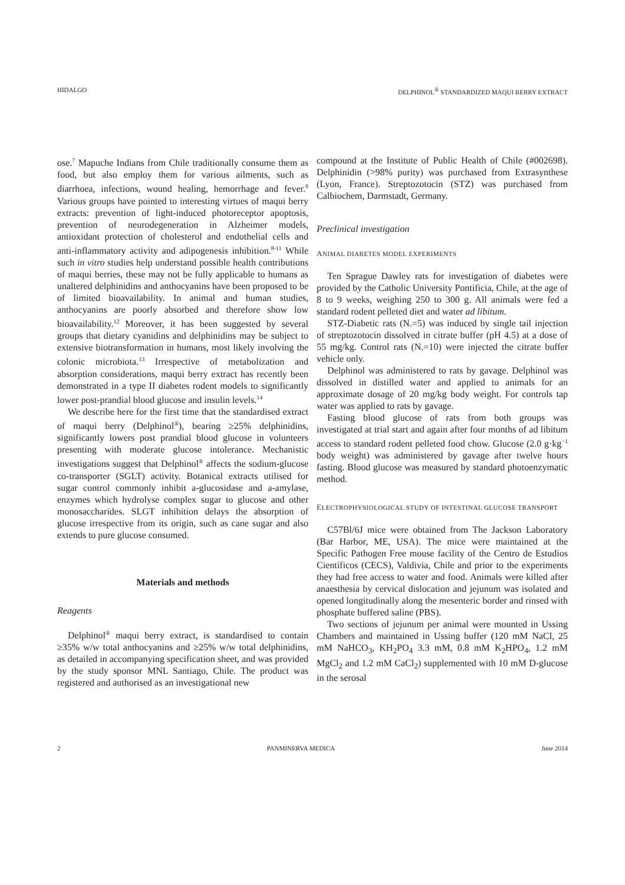HIDALGO DELPHINOL<sup>®</sup> STANDARDIZED MAQUI BERRY EXTRACT
ose.<sup>7</sup> Mapuche Indians from Chile traditionally consume them as food, but also employ them for various ailments, such as diarrhoea, infections, wound healing, hemorrhage and fever.<sup>8</sup> Various groups have pointed to interesting virtues of maqui berry extracts: prevention of light-induced photoreceptor apoptosis, prevention of neurodegeneration in Alzheimer models, antioxidant protection of cholesterol and endothelial cells and anti-inflammatory activity and adipogenesis inhibition.<sup>8-11</sup> While such in vitro studies help understand possible health contributions of maqui berries, these may not be fully applicable to humans as unaltered delphinidins and anthocyanins have been proposed to be of limited bioavailability. In animal and human studies, anthocyanins are poorly absorbed and therefore show low bioavailability.<sup>12</sup> Moreover, it has been suggested by several groups that dietary cyanidins and delphinidins may be subject to extensive biotransformation in humans, most likely involving the colonic microbiota.<sup>13</sup> Irrespective of metabolization and absorption considerations, maqui berry extract has recently been demonstrated in a type II diabetes rodent models to significantly lower post-prandial blood glucose and insulin levels.<sup>14</sup>
We describe here for the first time that the standardised extract of maqui berry (Delphinol<sup>®</sup>), bearing ≥25% delphinidins, significantly lowers post prandial blood glucose in volunteers presenting with moderate glucose intolerance. Mechanistic investigations suggest that Delphinol<sup>®</sup> affects the sodium-glucose co-transporter (SGLT) activity. Botanical extracts utilised for sugar control commonly inhibit a-glucosidase and a-amylase, enzymes which hydrolyse complex sugar to glucose and other monosaccharides. SLGT inhibition delays the absorption of glucose irrespective from its origin, such as cane sugar and also extends to pure glucose consumed.
Materials and methods
Reagents
Delphinol<sup>®</sup> maqui berry extract, is standardised to contain ≥35% w/w total anthocyanins and ≥25% w/w total delphinidins, as detailed in accompanying specification sheet, and was provided by the study sponsor MNL Santiago, Chile. The product was registered and authorised as an investigational new
compound at the Institute of Public Health of Chile (#002698). Delphinidin (>98% purity) was purchased from Extrasynthese (Lyon, France). Streptozotocin (STZ) was purchased from Calbiochem, Darmstadt, Germany.
Preclinical investigation
ANIMAL DIABETES MODEL EXPERIMENTS
Ten Sprague Dawley rats for investigation of diabetes were provided by the Catholic University Pontificia, Chile, at the age of 8 to 9 weeks, weighing 250 to 300 g. All animals were fed a standard rodent pelleted diet and water ad libitum.
STZ-Diabetic rats (N.=5) was induced by single tail injection of streptozotocin dissolved in citrate buffer (pH 4.5) at a dose of 55 mg/kg. Control rats (N.=10) were injected the citrate buffer vehicle only.
Delphinol was administered to rats by gavage. Delphinol was dissolved in distilled water and applied to animals for an approximate dosage of 20 mg/kg body weight. For controls tap water was applied to rats by gavage.
Fasting blood glucose of rats from both groups was investigated at trial start and again after four months of ad libitum access to standard rodent pelleted food chow. Glucose (2.0 g·kg<sup>−1</sup> body weight) was administered by gavage after twelve hours fasting. Blood glucose was measured by standard photoenzymatic method.
ELECTROPHYSIOLOGICAL STUDY OF INTESTINAL GLUCOSE TRANSPORT
C57Bl/6J mice were obtained from The Jackson Laboratory (Bar Harbor, ME, USA). The mice were maintained at the Specific Pathogen Free mouse facility of the Centro de Estudios Científicos (CECS), Valdivia, Chile and prior to the experiments they had free access to water and food. Animals were killed after anaesthesia by cervical dislocation and jejunum was isolated and opened longitudinally along the mesenteric border and rinsed with phosphate buffered saline (PBS).
Two sections of jejunum per animal were mounted in Ussing Chambers and maintained in Ussing buffer (120 mM NaCl, 25 mM NaHCO<sub>3</sub>, KH<sub>2</sub>PO<sub>4</sub> 3.3 mM, 0.8 mM K<sub>2</sub>HPO<sub>4</sub>, 1.2 mM MgCl<sub>2</sub> and 1.2 mM CaCl<sub>2</sub>) supplemented with 10 mM D-glucose in the serosal
2 PANMINERVA MEDICA June 2014